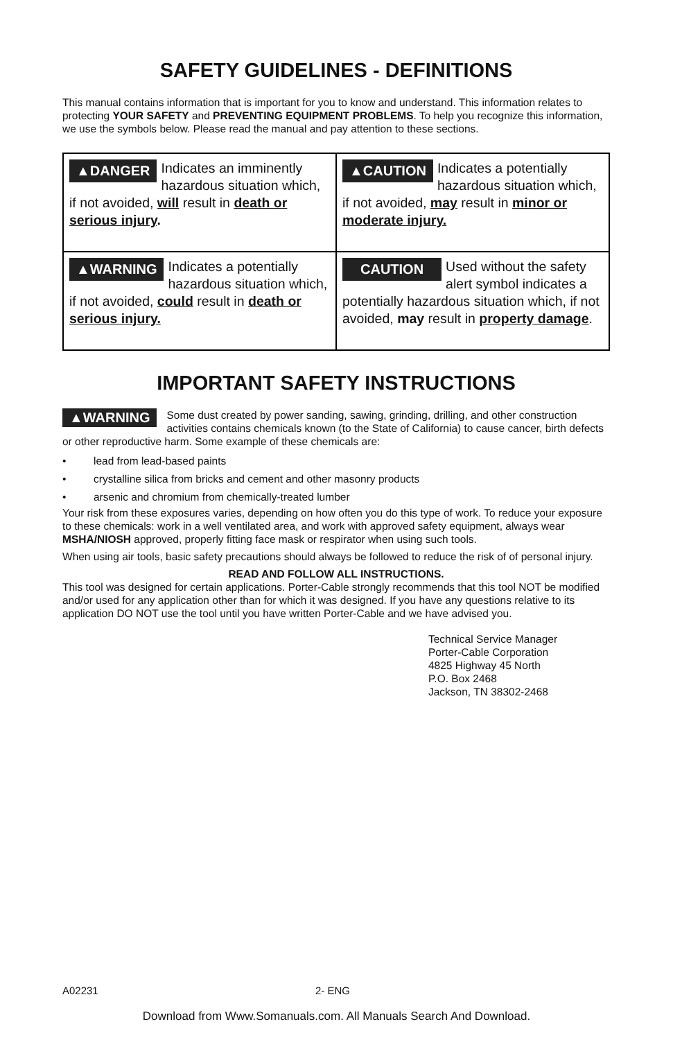SAFETY GUIDELINES - DEFINITIONS
This manual contains information that is important for you to know and understand. This information relates to protecting YOUR SAFETY and PREVENTING EQUIPMENT PROBLEMS. To help you recognize this information, we use the symbols below. Please read the manual and pay attention to these sections.
| ▲DANGER Indicates an imminently hazardous situation which, if not avoided, will result in death or serious injury . | ▲CAUTION Indicates a potentially hazardous situation which, if not avoided, may result in minor or moderate injury. |
| ▲WARNING Indicates a potentially hazardous situation which, if not avoided, could result in death or serious injury. | CAUTION Used without the safety alert symbol indicates a potentially hazardous situation which, if not avoided, may result in property damage . |
IMPORTANT SAFETY INSTRUCTIONS
▲WARNING Some dust created by power sanding, sawing, grinding, drilling, and other construction activities contains chemicals known (to the State of California) to cause cancer, birth defects or other reproductive harm. Some example of these chemicals are:
• lead from lead-based paints
• crystalline silica from bricks and cement and other masonry products
• arsenic and chromium from chemically-treated lumber
Your risk from these exposures varies, depending on how often you do this type of work. To reduce your exposure to these chemicals: work in a well ventilated area, and work with approved safety equipment, always wear MSHA/NIOSH approved, properly fitting face mask or respirator when using such tools.
When using air tools, basic safety precautions should always be followed to reduce the risk of of personal injury.
READ AND FOLLOW ALL INSTRUCTIONS.
This tool was designed for certain applications. Porter-Cable strongly recommends that this tool NOT be modified and/or used for any application other than for which it was designed. If you have any questions relative to its application DO NOT use the tool until you have written Porter-Cable and we have advised you.
Technical Service Manager
Porter-Cable Corporation
4825 Highway 45 North
P.O. Box 2468
Jackson, TN 38302-2468
A02231 2- ENG
Download from Www.Somanuals.com. All Manuals Search And Download.